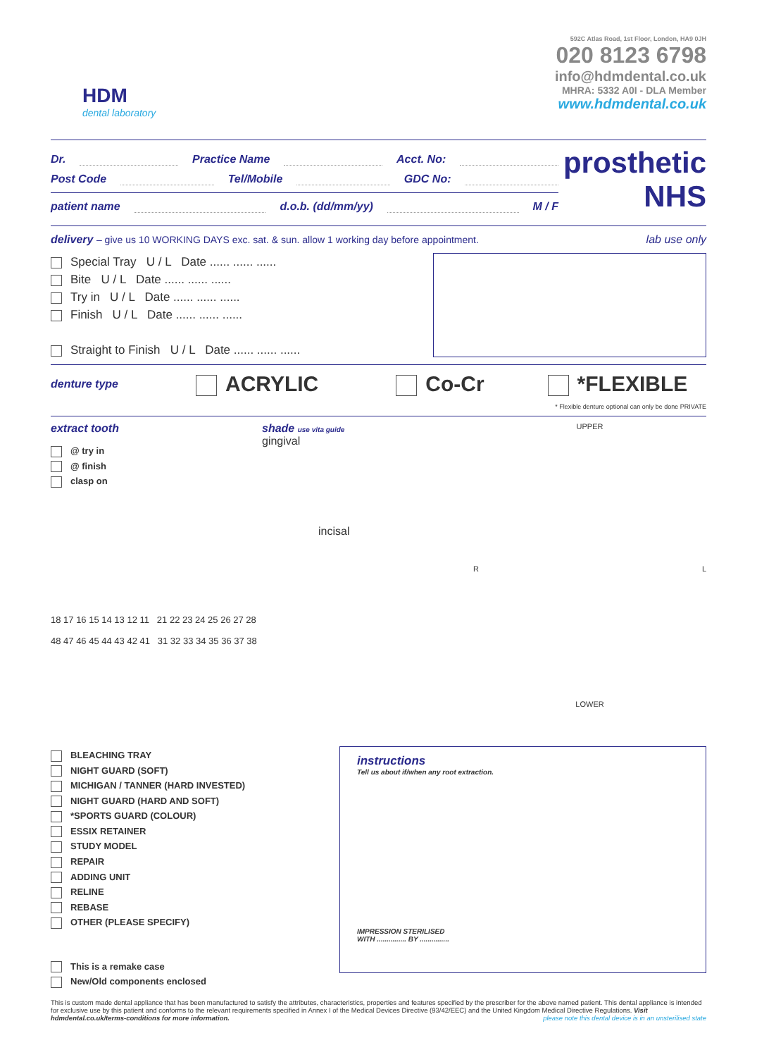HDM
dental laboratory
592C Atlas Road, 1st Floor, London, HA9 0JH
020 8123 6798
info@hdmdental.co.uk
MHRA: 5332 A0I - DLA Member
www.hdmdental.co.uk
Dr. Practice Name Acct. No:
Post Code Tel/Mobile GDC No:
patient name d.o.b. (dd/mm/yy) M / F
prosthetic
NHS
delivery – give us 10 WORKING DAYS exc. sat. & sun. allow 1 working day before appointment. lab use only
Special Tray U / L Date ...... ...... ......
Bite U / L Date ...... ...... ......
Try in U / L Date ...... ...... ......
Finish U / L Date ...... ...... ......
Straight to Finish U / L Date ...... ...... ......
denture type ACRYLIC Co-Cr *FLEXIBLE
* Flexible denture optional can only be done PRIVATE
extract tooth
@ try in
@ finish
clasp on
18 17 16 15 14 13 12 11 21 22 23 24 25 26 27 28
48 47 46 45 44 43 42 41 31 32 33 34 35 36 37 38
shade use vita guide
gingival
incisal
UPPER
R L
LOWER
BLEACHING TRAY
NIGHT GUARD (SOFT)
MICHIGAN / TANNER (HARD INVESTED)
NIGHT GUARD (HARD AND SOFT)
*SPORTS GUARD (COLOUR)
ESSIX RETAINER
STUDY MODEL
REPAIR
ADDING UNIT
RELINE
REBASE
OTHER (PLEASE SPECIFY)
This is a remake case
New/Old components enclosed
instructions
Tell us about if/when any root extraction.
IMPRESSION STERILISED
WITH ............... BY ...............
This is custom made dental appliance that has been manufactured to satisfy the attributes, characteristics, properties and features specified by the prescriber for the above named patient. This dental appliance is intended for exclusive use by this patient and conforms to the relevant requirements specified in Annex I of the Medical Devices Directive (93/42/EEC) and the United Kingdom Medical Directive Regulations. Visit hdmdental.co.uk/terms-conditions for more information. please note this dental device is in an unsterilised state